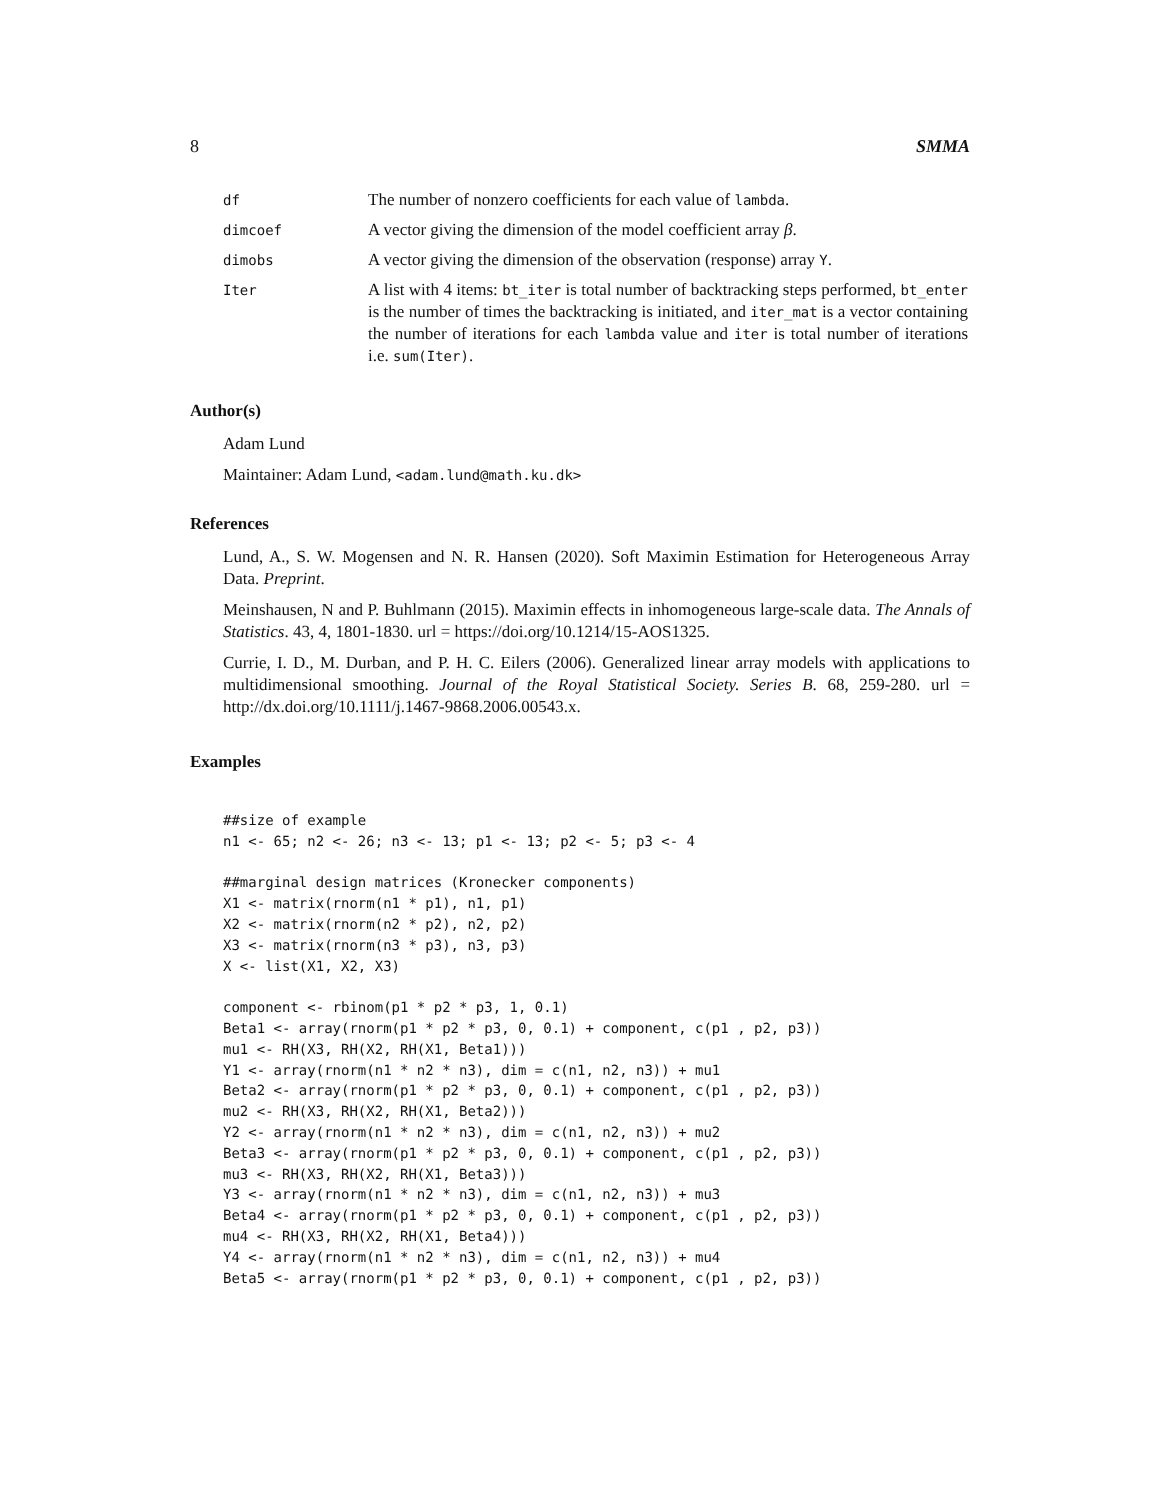8 SMMA
| df | The number of nonzero coefficients for each value of lambda . |
| dimcoef | A vector giving the dimension of the model coefficient array β . |
| dimobs | A vector giving the dimension of the observation (response) array Y . |
| Iter | A list with 4 items: bt_iter is total number of backtracking steps performed, bt_enter is the number of times the backtracking is initiated, and iter_mat is a vector containing the number of iterations for each lambda value and iter is total number of iterations i.e. sum(Iter) . |
Author(s)
Adam Lund
Maintainer: Adam Lund, <adam.lund@math.ku.dk>
References
Lund, A., S. W. Mogensen and N. R. Hansen (2020). Soft Maximin Estimation for Heterogeneous Array Data. Preprint.
Meinshausen, N and P. Buhlmann (2015). Maximin effects in inhomogeneous large-scale data. The Annals of Statistics. 43, 4, 1801-1830. url = https://doi.org/10.1214/15-AOS1325.
Currie, I. D., M. Durban, and P. H. C. Eilers (2006). Generalized linear array models with applications to multidimensional smoothing. Journal of the Royal Statistical Society. Series B. 68, 259-280. url = http://dx.doi.org/10.1111/j.1467-9868.2006.00543.x.
Examples
##size of example
n1 <- 65; n2 <- 26; n3 <- 13; p1 <- 13; p2 <- 5; p3 <- 4

##marginal design matrices (Kronecker components)
X1 <- matrix(rnorm(n1 * p1), n1, p1)
X2 <- matrix(rnorm(n2 * p2), n2, p2)
X3 <- matrix(rnorm(n3 * p3), n3, p3)
X <- list(X1, X2, X3)

component <- rbinom(p1 * p2 * p3, 1, 0.1)
Beta1 <- array(rnorm(p1 * p2 * p3, 0, 0.1) + component, c(p1 , p2, p3))
mu1 <- RH(X3, RH(X2, RH(X1, Beta1)))
Y1 <- array(rnorm(n1 * n2 * n3), dim = c(n1, n2, n3)) + mu1
Beta2 <- array(rnorm(p1 * p2 * p3, 0, 0.1) + component, c(p1 , p2, p3))
mu2 <- RH(X3, RH(X2, RH(X1, Beta2)))
Y2 <- array(rnorm(n1 * n2 * n3), dim = c(n1, n2, n3)) + mu2
Beta3 <- array(rnorm(p1 * p2 * p3, 0, 0.1) + component, c(p1 , p2, p3))
mu3 <- RH(X3, RH(X2, RH(X1, Beta3)))
Y3 <- array(rnorm(n1 * n2 * n3), dim = c(n1, n2, n3)) + mu3
Beta4 <- array(rnorm(p1 * p2 * p3, 0, 0.1) + component, c(p1 , p2, p3))
mu4 <- RH(X3, RH(X2, RH(X1, Beta4)))
Y4 <- array(rnorm(n1 * n2 * n3), dim = c(n1, n2, n3)) + mu4
Beta5 <- array(rnorm(p1 * p2 * p3, 0, 0.1) + component, c(p1 , p2, p3))